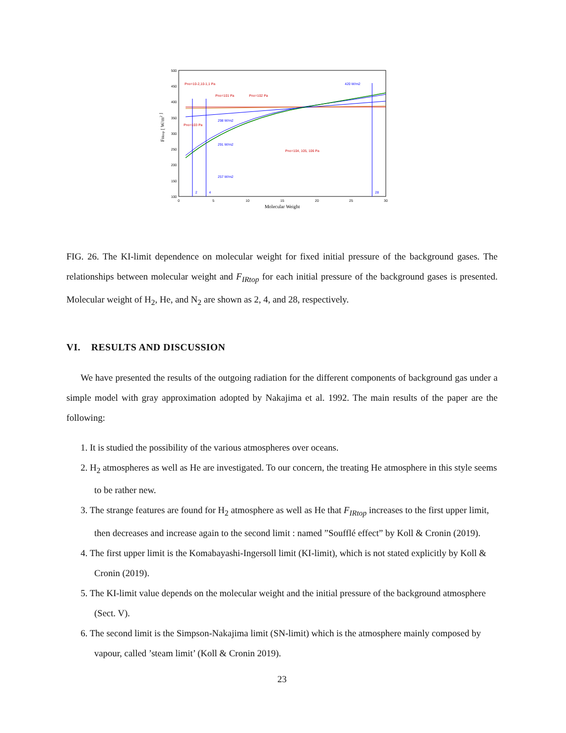500
450
400
350
300
250
200
150
100
0
5
10
15
20
25
30
Molecular Weight
FIRtop [ W/m2 ]
Pno=10-2,10-1,1 Pa
Pno=101 Pa
Pno=102 Pa
Pno=103 Pa
Pno=104, 105, 106 Pa
298 W/m2
291 W/m2
257 W/m2
420 W/m2
2
4
28
FIG. 26. The KI-limit dependence on molecular weight for fixed initial pressure of the background gases. The relationships between molecular weight and F<sub>IRtop</sub> for each initial pressure of the background gases is presented. Molecular weight of H<sub>2</sub>, He, and N<sub>2</sub> are shown as 2, 4, and 28, respectively.
VI. RESULTS AND DISCUSSION
We have presented the results of the outgoing radiation for the different components of background gas under a simple model with gray approximation adopted by Nakajima et al. 1992. The main results of the paper are the following:
1. It is studied the possibility of the various atmospheres over oceans.
2. H<sub>2</sub> atmospheres as well as He are investigated. To our concern, the treating He atmosphere in this style seems to be rather new.
3. The strange features are found for H<sub>2</sub> atmosphere as well as He that F<sub>IRtop</sub> increases to the first upper limit, then decreases and increase again to the second limit : named ”Soufflé effect” by Koll & Cronin (2019).
4. The first upper limit is the Komabayashi-Ingersoll limit (KI-limit), which is not stated explicitly by Koll & Cronin (2019).
5. The KI-limit value depends on the molecular weight and the initial pressure of the background atmosphere (Sect. V).
6. The second limit is the Simpson-Nakajima limit (SN-limit) which is the atmosphere mainly composed by vapour, called ’steam limit’ (Koll & Cronin 2019).
23